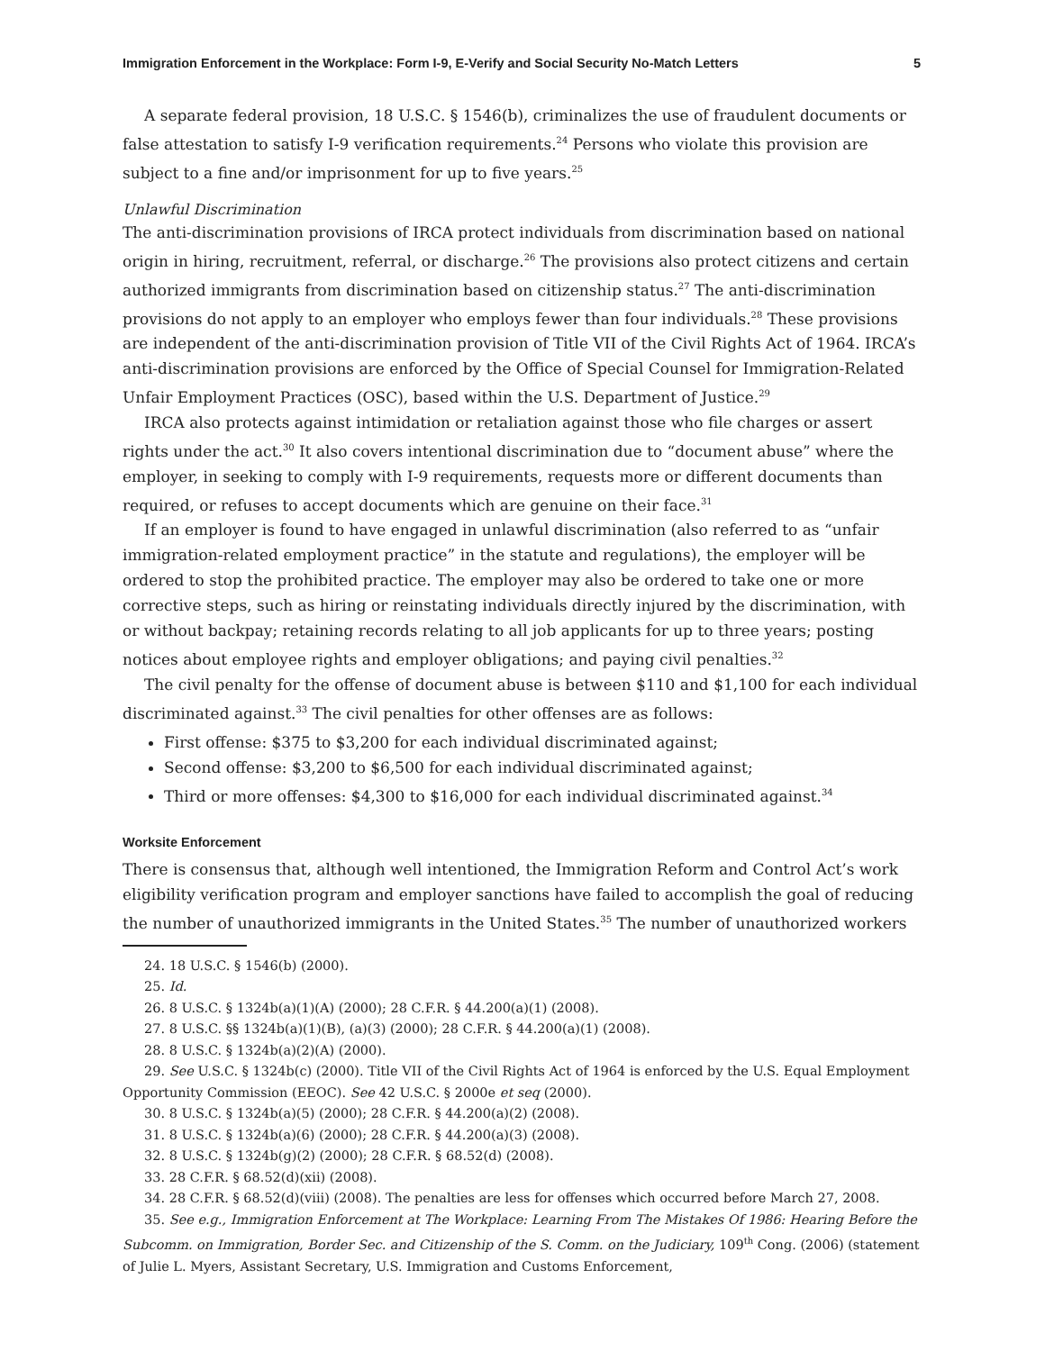Immigration Enforcement in the Workplace: Form I-9, E-Verify and Social Security No-Match Letters 5
A separate federal provision, 18 U.S.C. § 1546(b), criminalizes the use of fraudulent documents or false attestation to satisfy I-9 verification requirements.<sup>24</sup> Persons who violate this provision are subject to a fine and/or imprisonment for up to five years.<sup>25</sup>
Unlawful Discrimination
The anti-discrimination provisions of IRCA protect individuals from discrimination based on national origin in hiring, recruitment, referral, or discharge.<sup>26</sup> The provisions also protect citizens and certain authorized immigrants from discrimination based on citizenship status.<sup>27</sup> The anti-discrimination provisions do not apply to an employer who employs fewer than four individuals.<sup>28</sup> These provisions are independent of the anti-discrimination provision of Title VII of the Civil Rights Act of 1964. IRCA’s anti-discrimination provisions are enforced by the Office of Special Counsel for Immigration-Related Unfair Employment Practices (OSC), based within the U.S. Department of Justice.<sup>29</sup>
IRCA also protects against intimidation or retaliation against those who file charges or assert rights under the act.<sup>30</sup> It also covers intentional discrimination due to “document abuse” where the employer, in seeking to comply with I-9 requirements, requests more or different documents than required, or refuses to accept documents which are genuine on their face.<sup>31</sup>
If an employer is found to have engaged in unlawful discrimination (also referred to as “unfair immigration-related employment practice” in the statute and regulations), the employer will be ordered to stop the prohibited practice. The employer may also be ordered to take one or more corrective steps, such as hiring or reinstating individuals directly injured by the discrimination, with or without backpay; retaining records relating to all job applicants for up to three years; posting notices about employee rights and employer obligations; and paying civil penalties.<sup>32</sup>
The civil penalty for the offense of document abuse is between $110 and $1,100 for each individual discriminated against.<sup>33</sup> The civil penalties for other offenses are as follows:
First offense: $375 to $3,200 for each individual discriminated against;
Second offense: $3,200 to $6,500 for each individual discriminated against;
Third or more offenses: $4,300 to $16,000 for each individual discriminated against.<sup>34</sup>
Worksite Enforcement
There is consensus that, although well intentioned, the Immigration Reform and Control Act’s work eligibility verification program and employer sanctions have failed to accomplish the goal of reducing the number of unauthorized immigrants in the United States.<sup>35</sup> The number of unauthorized workers
24. 18 U.S.C. § 1546(b) (2000).
25. Id.
26. 8 U.S.C. § 1324b(a)(1)(A) (2000); 28 C.F.R. § 44.200(a)(1) (2008).
27. 8 U.S.C. §§ 1324b(a)(1)(B), (a)(3) (2000); 28 C.F.R. § 44.200(a)(1) (2008).
28. 8 U.S.C. § 1324b(a)(2)(A) (2000).
29. See U.S.C. § 1324b(c) (2000). Title VII of the Civil Rights Act of 1964 is enforced by the U.S. Equal Employment Opportunity Commission (EEOC). See 42 U.S.C. § 2000e et seq (2000).
30. 8 U.S.C. § 1324b(a)(5) (2000); 28 C.F.R. § 44.200(a)(2) (2008).
31. 8 U.S.C. § 1324b(a)(6) (2000); 28 C.F.R. § 44.200(a)(3) (2008).
32. 8 U.S.C. § 1324b(g)(2) (2000); 28 C.F.R. § 68.52(d) (2008).
33. 28 C.F.R. § 68.52(d)(xii) (2008).
34. 28 C.F.R. § 68.52(d)(viii) (2008). The penalties are less for offenses which occurred before March 27, 2008.
35. See e.g., Immigration Enforcement at The Workplace: Learning From The Mistakes Of 1986: Hearing Before the Subcomm. on Immigration, Border Sec. and Citizenship of the S. Comm. on the Judiciary, 109<sup>th</sup> Cong. (2006) (statement of Julie L. Myers, Assistant Secretary, U.S. Immigration and Customs Enforcement,